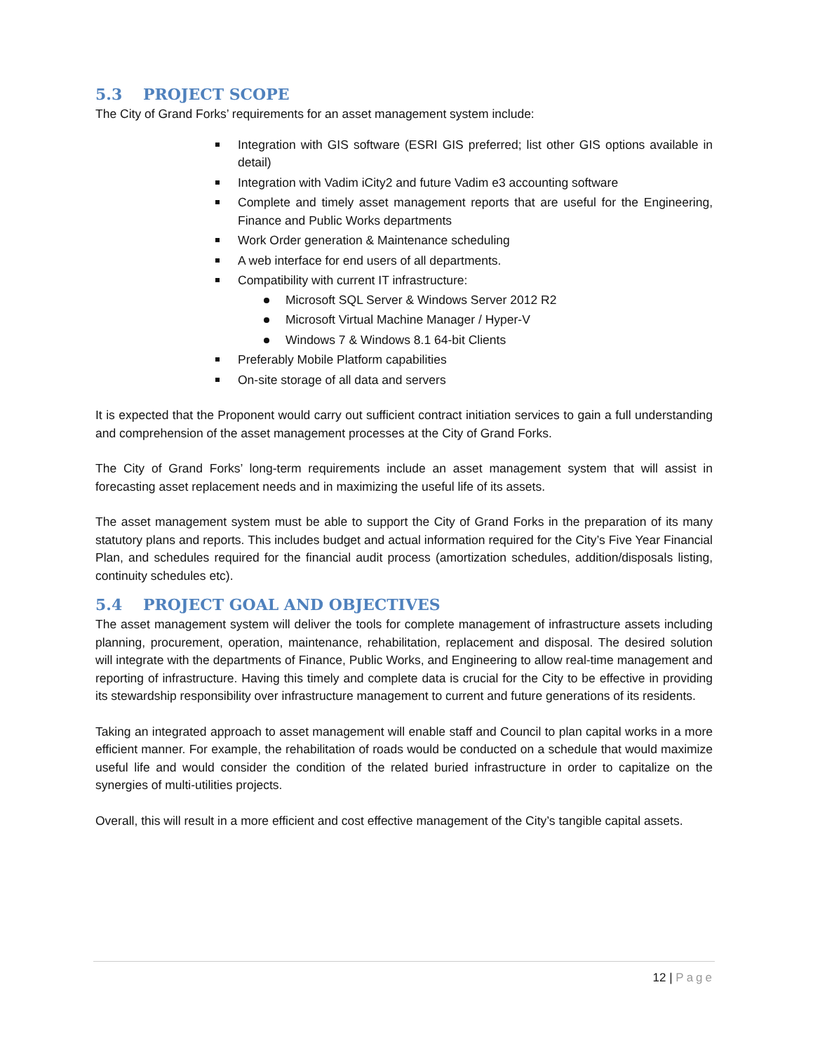5.3 PROJECT SCOPE
The City of Grand Forks’ requirements for an asset management system include:
Integration with GIS software (ESRI GIS preferred; list other GIS options available in detail)
Integration with Vadim iCity2 and future Vadim e3 accounting software
Complete and timely asset management reports that are useful for the Engineering, Finance and Public Works departments
Work Order generation & Maintenance scheduling
A web interface for end users of all departments.
Compatibility with current IT infrastructure:
Microsoft SQL Server & Windows Server 2012 R2
Microsoft Virtual Machine Manager / Hyper-V
Windows 7 & Windows 8.1 64-bit Clients
Preferably Mobile Platform capabilities
On-site storage of all data and servers
It is expected that the Proponent would carry out sufficient contract initiation services to gain a full understanding and comprehension of the asset management processes at the City of Grand Forks.
The City of Grand Forks’ long-term requirements include an asset management system that will assist in forecasting asset replacement needs and in maximizing the useful life of its assets.
The asset management system must be able to support the City of Grand Forks in the preparation of its many statutory plans and reports. This includes budget and actual information required for the City’s Five Year Financial Plan, and schedules required for the financial audit process (amortization schedules, addition/disposals listing, continuity schedules etc).
5.4 PROJECT GOAL AND OBJECTIVES
The asset management system will deliver the tools for complete management of infrastructure assets including planning, procurement, operation, maintenance, rehabilitation, replacement and disposal. The desired solution will integrate with the departments of Finance, Public Works, and Engineering to allow real-time management and reporting of infrastructure. Having this timely and complete data is crucial for the City to be effective in providing its stewardship responsibility over infrastructure management to current and future generations of its residents.
Taking an integrated approach to asset management will enable staff and Council to plan capital works in a more efficient manner. For example, the rehabilitation of roads would be conducted on a schedule that would maximize useful life and would consider the condition of the related buried infrastructure in order to capitalize on the synergies of multi-utilities projects.
Overall, this will result in a more efficient and cost effective management of the City’s tangible capital assets.
12 | Page